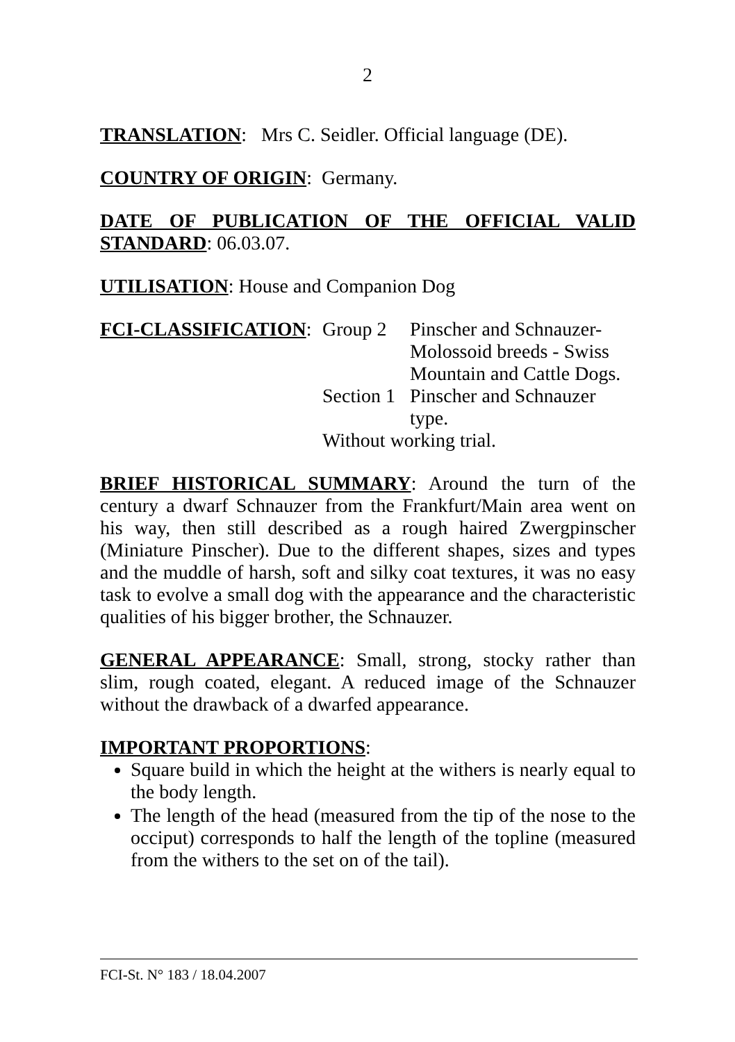2
TRANSLATION: Mrs C. Seidler. Official language (DE).
COUNTRY OF ORIGIN: Germany.
DATE OF PUBLICATION OF THE OFFICIAL VALID STANDARD: 06.03.07.
UTILISATION: House and Companion Dog
| FCI-CLASSIFICATION : | Group 2 | Pinscher and Schnauzer- Molossoid breeds - Swiss Mountain and Cattle Dogs. |
| | Section 1 | Pinscher and Schnauzer type. |
| | Without working trial. | |
BRIEF HISTORICAL SUMMARY: Around the turn of the century a dwarf Schnauzer from the Frankfurt/Main area went on his way, then still described as a rough haired Zwergpinscher (Miniature Pinscher). Due to the different shapes, sizes and types and the muddle of harsh, soft and silky coat textures, it was no easy task to evolve a small dog with the appearance and the characteristic qualities of his bigger brother, the Schnauzer.
GENERAL APPEARANCE: Small, strong, stocky rather than slim, rough coated, elegant. A reduced image of the Schnauzer without the drawback of a dwarfed appearance.
IMPORTANT PROPORTIONS:
Square build in which the height at the withers is nearly equal to the body length.
The length of the head (measured from the tip of the nose to the occiput) corresponds to half the length of the topline (measured from the withers to the set on of the tail).
FCI-St. N° 183 / 18.04.2007